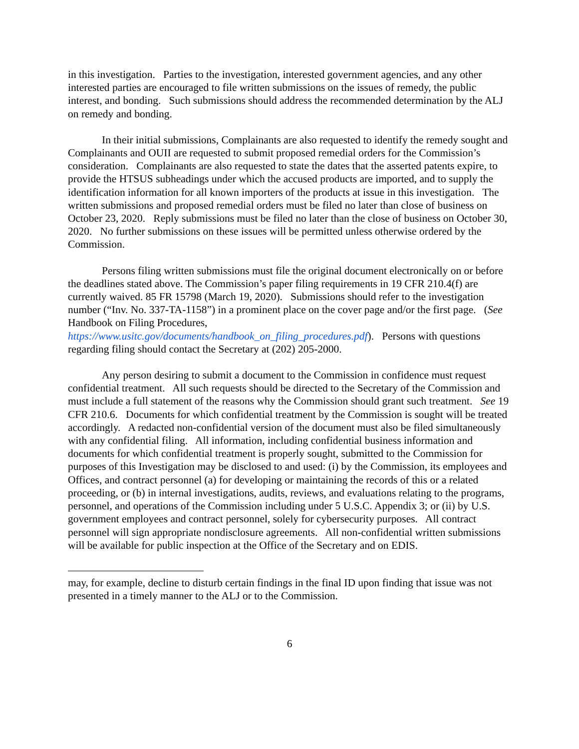in this investigation. Parties to the investigation, interested government agencies, and any other interested parties are encouraged to file written submissions on the issues of remedy, the public interest, and bonding. Such submissions should address the recommended determination by the ALJ on remedy and bonding.
In their initial submissions, Complainants are also requested to identify the remedy sought and Complainants and OUII are requested to submit proposed remedial orders for the Commission’s consideration. Complainants are also requested to state the dates that the asserted patents expire, to provide the HTSUS subheadings under which the accused products are imported, and to supply the identification information for all known importers of the products at issue in this investigation. The written submissions and proposed remedial orders must be filed no later than close of business on October 23, 2020. Reply submissions must be filed no later than the close of business on October 30, 2020. No further submissions on these issues will be permitted unless otherwise ordered by the Commission.
Persons filing written submissions must file the original document electronically on or before the deadlines stated above. The Commission’s paper filing requirements in 19 CFR 210.4(f) are currently waived. 85 FR 15798 (March 19, 2020). Submissions should refer to the investigation number (“Inv. No. 337-TA-1158”) in a prominent place on the cover page and/or the first page. (See Handbook on Filing Procedures, https://www.usitc.gov/documents/handbook_on_filing_procedures.pdf). Persons with questions regarding filing should contact the Secretary at (202) 205-2000.
Any person desiring to submit a document to the Commission in confidence must request confidential treatment. All such requests should be directed to the Secretary of the Commission and must include a full statement of the reasons why the Commission should grant such treatment. See 19 CFR 210.6. Documents for which confidential treatment by the Commission is sought will be treated accordingly. A redacted non-confidential version of the document must also be filed simultaneously with any confidential filing. All information, including confidential business information and documents for which confidential treatment is properly sought, submitted to the Commission for purposes of this Investigation may be disclosed to and used: (i) by the Commission, its employees and Offices, and contract personnel (a) for developing or maintaining the records of this or a related proceeding, or (b) in internal investigations, audits, reviews, and evaluations relating to the programs, personnel, and operations of the Commission including under 5 U.S.C. Appendix 3; or (ii) by U.S. government employees and contract personnel, solely for cybersecurity purposes. All contract personnel will sign appropriate nondisclosure agreements. All non-confidential written submissions will be available for public inspection at the Office of the Secretary and on EDIS.
may, for example, decline to disturb certain findings in the final ID upon finding that issue was not presented in a timely manner to the ALJ or to the Commission.
6